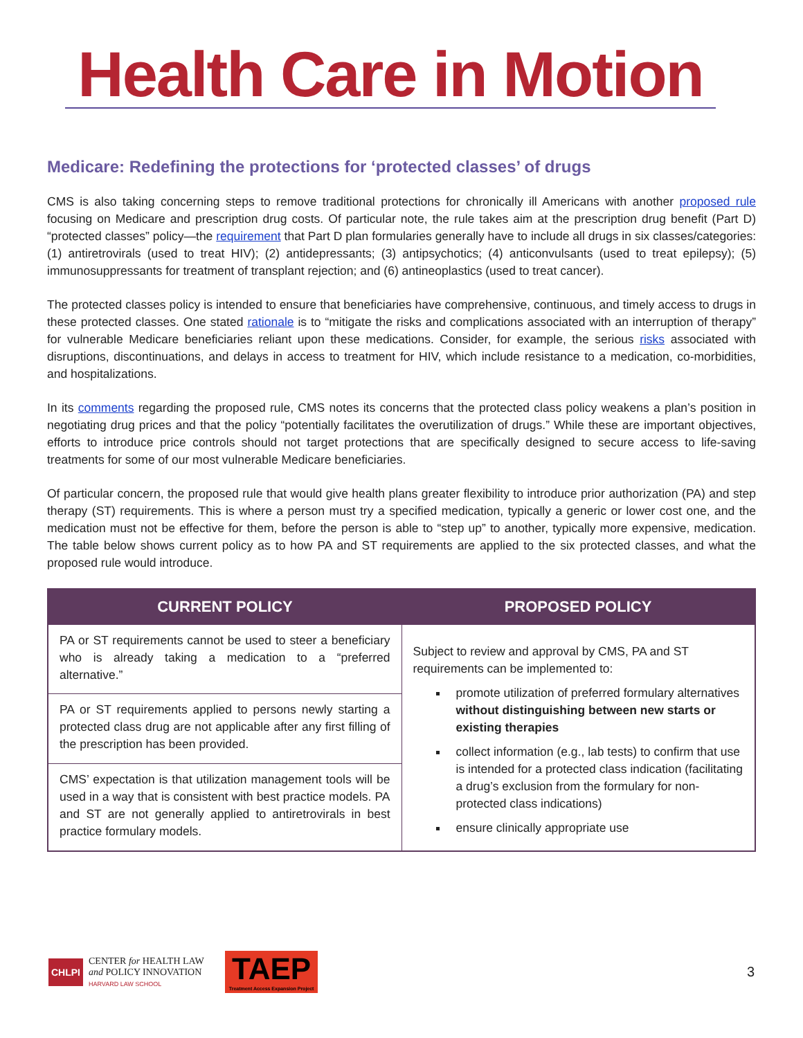Health Care in Motion
Medicare: Redefining the protections for ‘protected classes’ of drugs
CMS is also taking concerning steps to remove traditional protections for chronically ill Americans with another proposed rule focusing on Medicare and prescription drug costs. Of particular note, the rule takes aim at the prescription drug benefit (Part D) “protected classes” policy—the requirement that Part D plan formularies generally have to include all drugs in six classes/categories: (1) antiretrovirals (used to treat HIV); (2) antidepressants; (3) antipsychotics; (4) anticonvulsants (used to treat epilepsy); (5) immunosuppressants for treatment of transplant rejection; and (6) antineoplastics (used to treat cancer).
The protected classes policy is intended to ensure that beneficiaries have comprehensive, continuous, and timely access to drugs in these protected classes. One stated rationale is to “mitigate the risks and complications associated with an interruption of therapy” for vulnerable Medicare beneficiaries reliant upon these medications. Consider, for example, the serious risks associated with disruptions, discontinuations, and delays in access to treatment for HIV, which include resistance to a medication, co-morbidities, and hospitalizations.
In its comments regarding the proposed rule, CMS notes its concerns that the protected class policy weakens a plan’s position in negotiating drug prices and that the policy “potentially facilitates the overutilization of drugs.” While these are important objectives, efforts to introduce price controls should not target protections that are specifically designed to secure access to life-saving treatments for some of our most vulnerable Medicare beneficiaries.
Of particular concern, the proposed rule that would give health plans greater flexibility to introduce prior authorization (PA) and step therapy (ST) requirements. This is where a person must try a specified medication, typically a generic or lower cost one, and the medication must not be effective for them, before the person is able to “step up” to another, typically more expensive, medication. The table below shows current policy as to how PA and ST requirements are applied to the six protected classes, and what the proposed rule would introduce.
| CURRENT POLICY | PROPOSED POLICY |
| --- | --- |
| PA or ST requirements cannot be used to steer a beneficiary who is already taking a medication to a “preferred alternative.” | Subject to review and approval by CMS, PA and ST requirements can be implemented to: promote utilization of preferred formulary alternatives without distinguishing between new starts or existing therapies collect information (e.g., lab tests) to confirm that use is intended for a protected class indication (facilitating a drug’s exclusion from the formulary for non-protected class indications) ensure clinically appropriate use |
| PA or ST requirements applied to persons newly starting a protected class drug are not applicable after any first filling of the prescription has been provided. | |
| CMS’ expectation is that utilization management tools will be used in a way that is consistent with best practice models. PA and ST are not generally applied to antiretrovirals in best practice formulary models. | |
CHLPI
CENTER for HEALTH LAW
and POLICY INNOVATION
HARVARD LAW SCHOOL
TAEP
Treatment Access Expansion Project
3